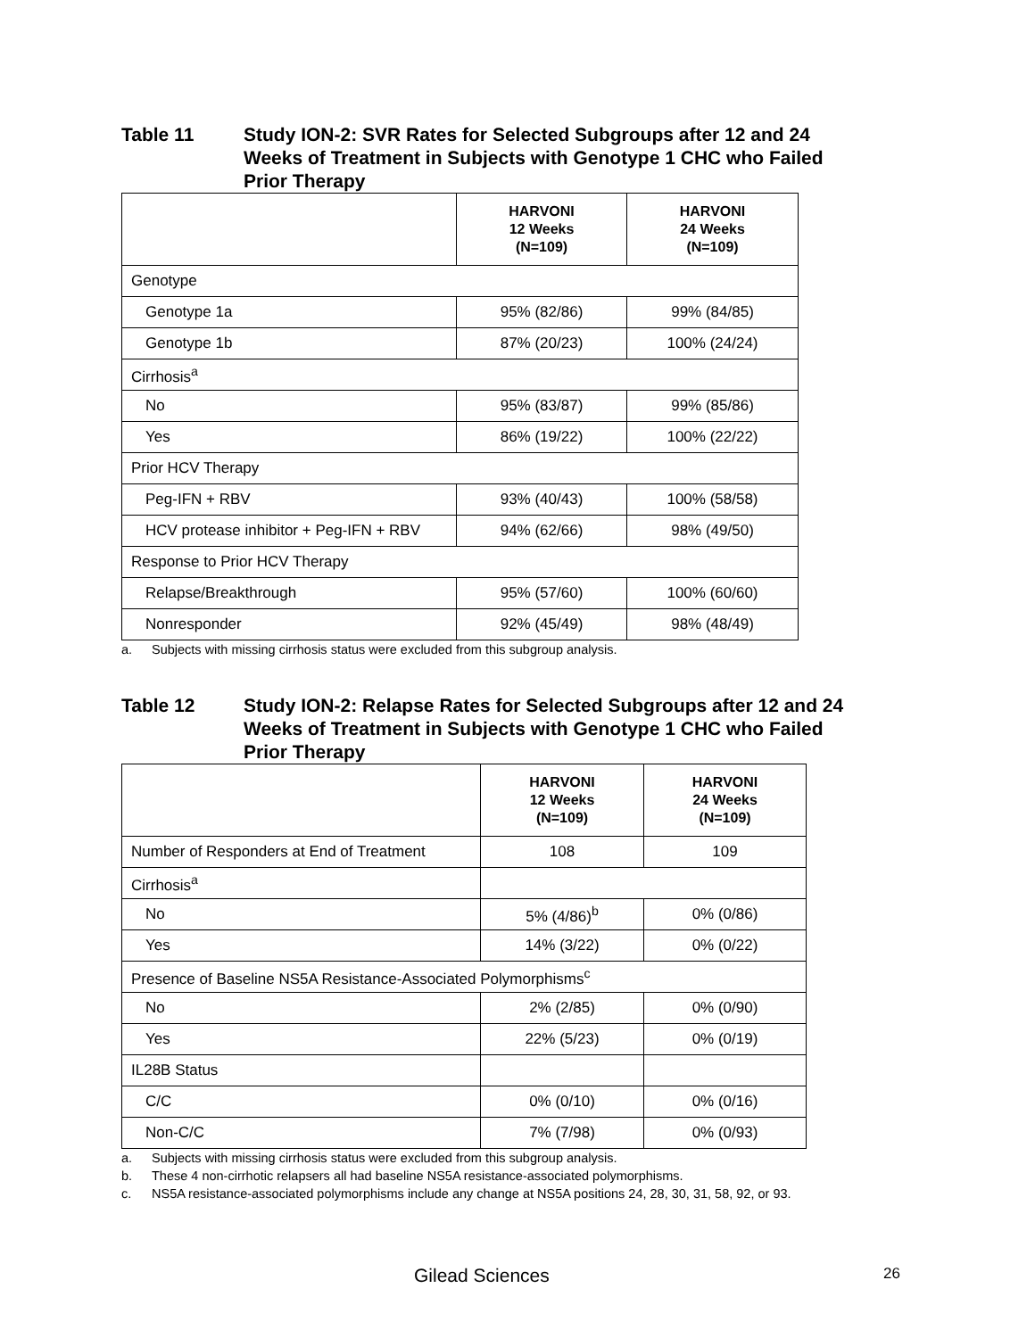Table 11 Study ION-2: SVR Rates for Selected Subgroups after 12 and 24
Weeks of Treatment in Subjects with Genotype 1 CHC who Failed
Prior Therapy
| | HARVONI 12 Weeks (N=109) | HARVONI 24 Weeks (N=109) |
| --- | --- | --- |
| Genotype | | |
| Genotype 1a | 95% (82/86) | 99% (84/85) |
| Genotype 1b | 87% (20/23) | 100% (24/24) |
| Cirrhosis<sup>a</sup> | | |
| No | 95% (83/87) | 99% (85/86) |
| Yes | 86% (19/22) | 100% (22/22) |
| Prior HCV Therapy | | |
| Peg-IFN + RBV | 93% (40/43) | 100% (58/58) |
| HCV protease inhibitor + Peg-IFN + RBV | 94% (62/66) | 98% (49/50) |
| Response to Prior HCV Therapy | | |
| Relapse/Breakthrough | 95% (57/60) | 100% (60/60) |
| Nonresponder | 92% (45/49) | 98% (48/49) |
a. Subjects with missing cirrhosis status were excluded from this subgroup analysis.
Table 12 Study ION-2: Relapse Rates for Selected Subgroups after 12 and 24
Weeks of Treatment in Subjects with Genotype 1 CHC who Failed
Prior Therapy
| | HARVONI 12 Weeks (N=109) | HARVONI 24 Weeks (N=109) |
| --- | --- | --- |
| Number of Responders at End of Treatment | 108 | 109 |
| Cirrhosis<sup>a</sup> | | |
| No | 5% (4/86)<sup>b</sup> | 0% (0/86) |
| Yes | 14% (3/22) | 0% (0/22) |
| Presence of Baseline NS5A Resistance-Associated Polymorphisms<sup>c</sup> | | |
| No | 2% (2/85) | 0% (0/90) |
| Yes | 22% (5/23) | 0% (0/19) |
| IL28B Status | | |
| C/C | 0% (0/10) | 0% (0/16) |
| Non-C/C | 7% (7/98) | 0% (0/93) |
a. Subjects with missing cirrhosis status were excluded from this subgroup analysis.
b. These 4 non-cirrhotic relapsers all had baseline NS5A resistance-associated polymorphisms.
c. NS5A resistance-associated polymorphisms include any change at NS5A positions 24, 28, 30, 31, 58, 92, or 93.
Gilead Sciences
26